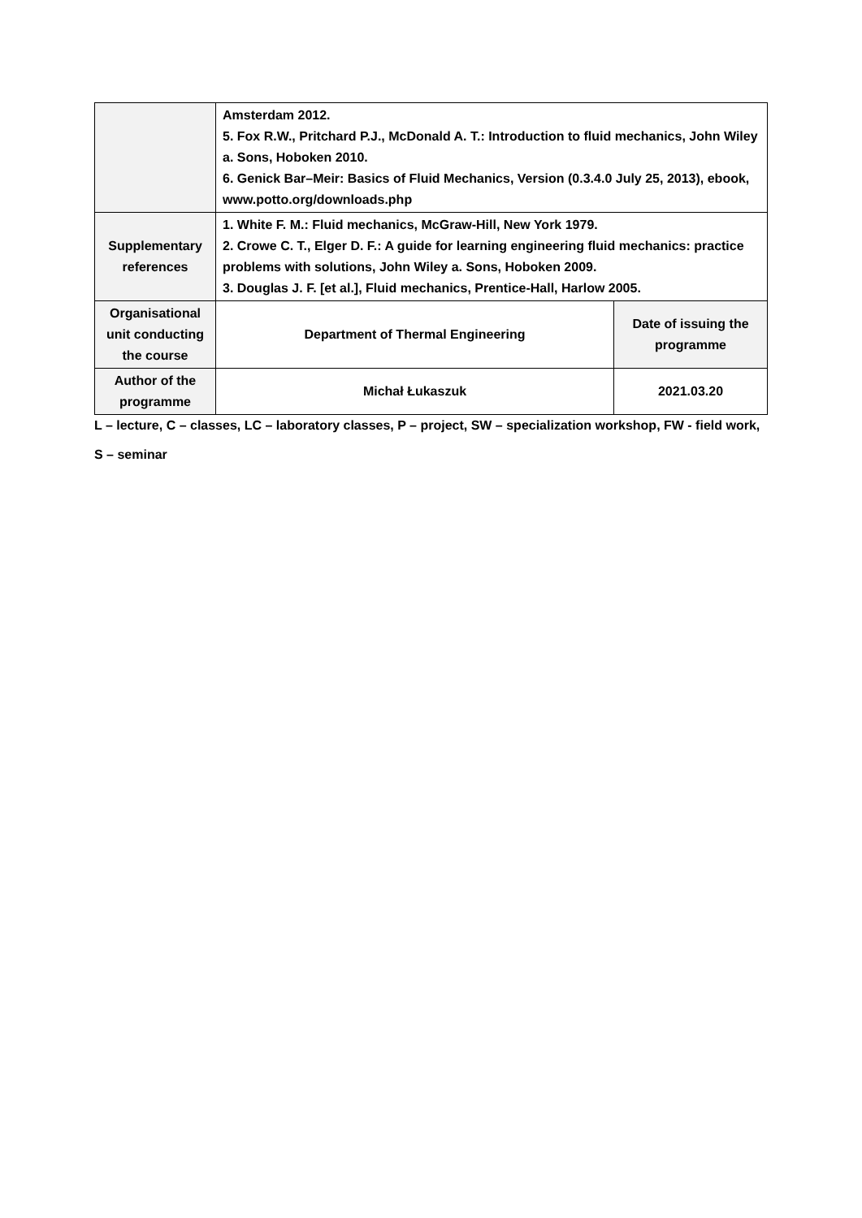| | Amsterdam 2012. 5. Fox R.W., Pritchard P.J., McDonald A. T.: Introduction to fluid mechanics, John Wiley a. Sons, Hoboken 2010. 6. Genick Bar–Meir: Basics of Fluid Mechanics, Version (0.3.4.0 July 25, 2013), ebook, www.potto.org/downloads.php | |
| Supplementary references | 1. White F. M.: Fluid mechanics, McGraw-Hill, New York 1979. 2. Crowe C. T., Elger D. F.: A guide for learning engineering fluid mechanics: practice problems with solutions, John Wiley a. Sons, Hoboken 2009. 3. Douglas J. F. [et al.], Fluid mechanics, Prentice-Hall, Harlow 2005. | |
| Organisational unit conducting the course | Department of Thermal Engineering | Date of issuing the programme |
| Author of the programme | Michał Łukaszuk | 2021.03.20 |
L – lecture, C – classes, LC – laboratory classes, P – project, SW – specialization workshop, FW - field work,
S – seminar